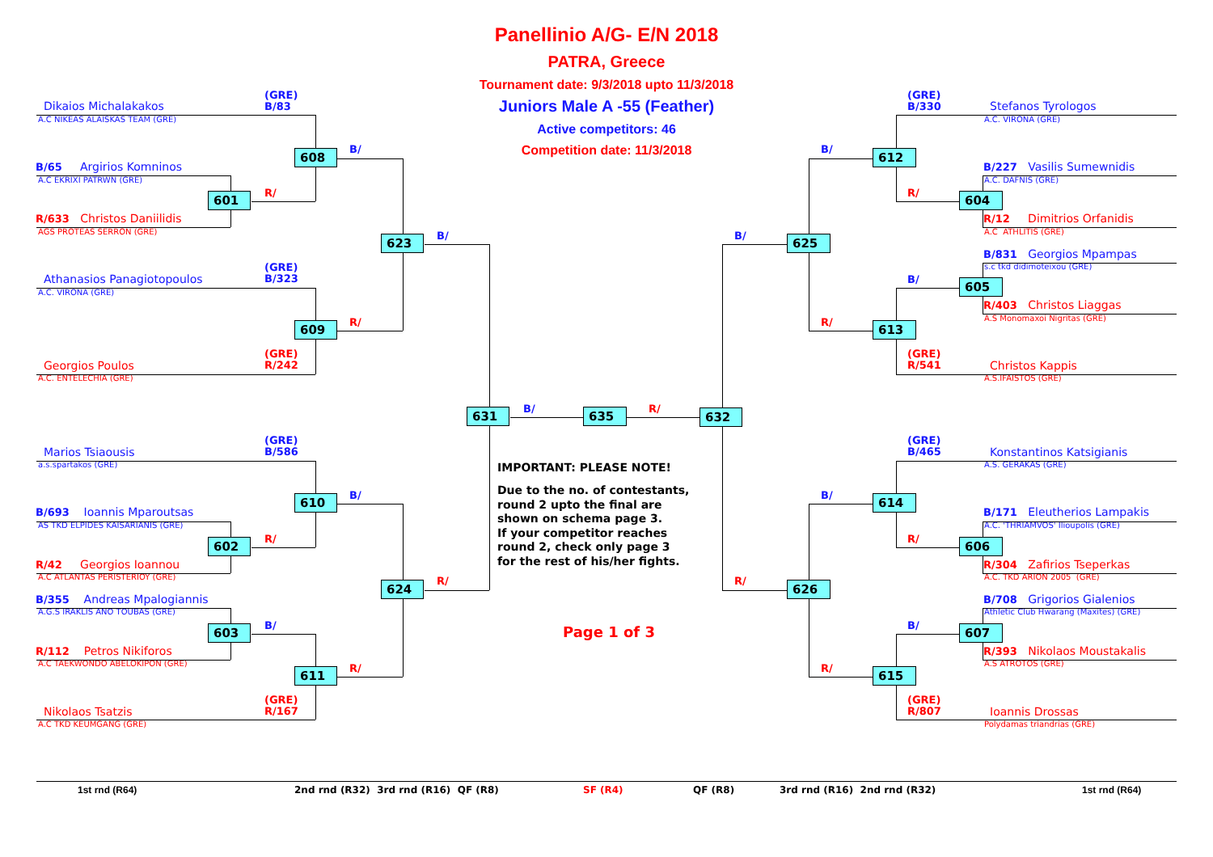Panellinio A/G- E/N 2018
PATRA, Greece
Tournament date: 9/3/2018 upto 11/3/2018
Juniors Male A -55 (Feather)
Active competitors: 46
Competition date: 11/3/2018
(GRE)
B/83
Dikaios Michalakakos
A.C NIKEAS ALAISKAS TEAM (GRE)
608
B/
B/65 Argirios Komninos
A.C EKRIXI PATRWN (GRE)
R/
601
R/633 Christos Daniilidis
AGS PROTEAS SERRON (GRE)
623
B/
(GRE)
B/323
Athanasios Panagiotopoulos
A.C. VIRONA (GRE)
609
R/
(GRE)
R/242
Georgios Poulos
A.C. ENTELECHIA (GRE)
631
B/
635
R/
632
(GRE)
B/586
Marios Tsiaousis
a.s.spartakos (GRE)
610
B/
B/693 Ioannis Mparoutsas
AS TKD ELPIDES KAISARIANIS (GRE)
R/
602
R/42 Georgios Ioannou
A.C ATLANTAS PERISTERIOY (GRE)
624
R/
B/355 Andreas Mpalogiannis
A.G.S IRAKLIS ANO TOUBAS (GRE)
603
B/
R/112 Petros Nikiforos
A.C TAEKWONDO ABELOKIPON (GRE)
611
R/
(GRE)
R/167
Nikolaos Tsatzis
A.C TKD KEUMGANG (GRE)
IMPORTANT: PLEASE NOTE!
Due to the no. of contestants,
round 2 upto the final are
shown on schema page 3.
If your competitor reaches
round 2, check only page 3
for the rest of his/her fights.
Page 1 of 3
(GRE)
B/330
Stefanos Tyrologos
A.C. VIRONA (GRE)
B/
612
B/227 Vasilis Sumewnidis
A.C. DAFNIS (GRE)
R/
604
R/12 Dimitrios Orfanidis
A.C ATHLITIS (GRE)
B/
625
B/831 Georgios Mpampas
s.c tkd didimoteixou (GRE)
B/
605
R/403 Christos Liaggas
A.S Monomaxoi Nigritas (GRE)
R/
613
(GRE)
R/541
Christos Kappis
A.S.IFAISTOS (GRE)
(GRE)
B/465
Konstantinos Katsigianis
A.S. GERAKAS (GRE)
B/
614
B/171 Eleutherios Lampakis
A.C. 'THRIAMVOS' Ilioupolis (GRE)
R/
606
R/304 Zafirios Tseperkas
A.C. TKD ARION 2005 (GRE)
R/
626
B/708 Grigorios Gialenios
Athletic Club Hwarang (Maxites) (GRE)
B/
607
R/393 Nikolaos Moustakalis
A.S ATROTOS (GRE)
R/
615
(GRE)
R/807
Ioannis Drossas
Polydamas triandrias (GRE)
1st rnd (R64)
2nd rnd (R32) 3rd rnd (R16) QF (R8)
SF (R4)
QF (R8)
3rd rnd (R16) 2nd rnd (R32)
1st rnd (R64)